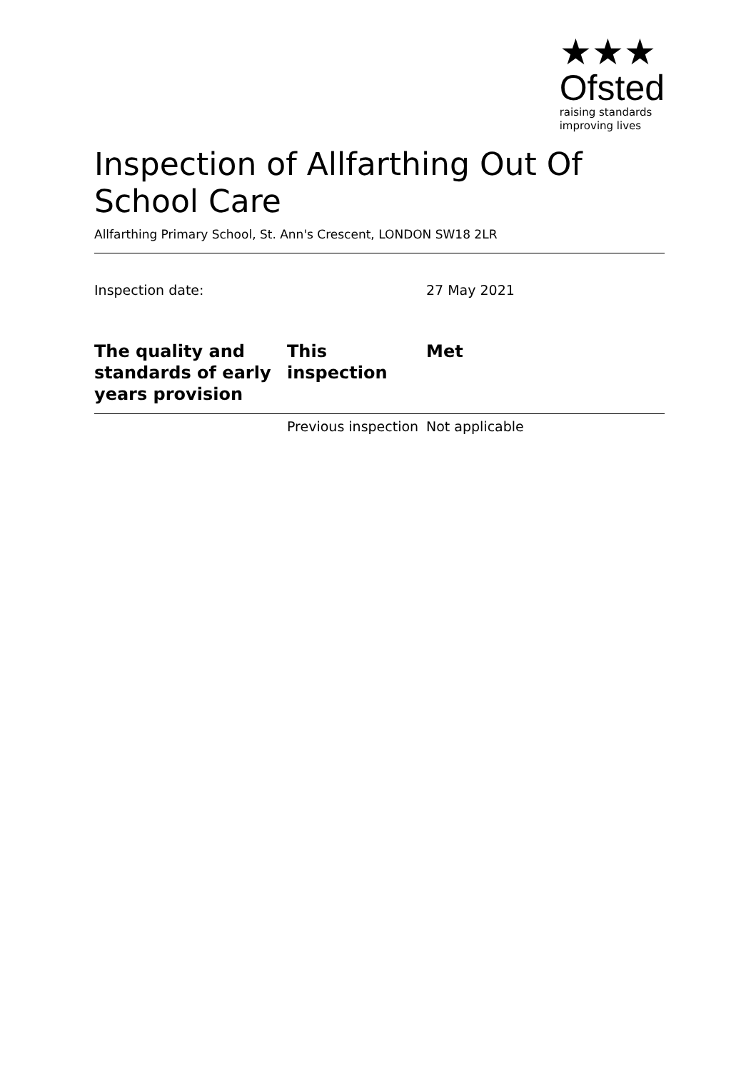★★★
Ofsted
raising standards
improving lives
Inspection of Allfarthing Out Of School Care
Allfarthing Primary School, St. Ann's Crescent, LONDON SW18 2LR
| Inspection date: | | 27 May 2021 |
| The quality and standards of early years provision | This inspection | Met |
| | Previous inspection | Not applicable |